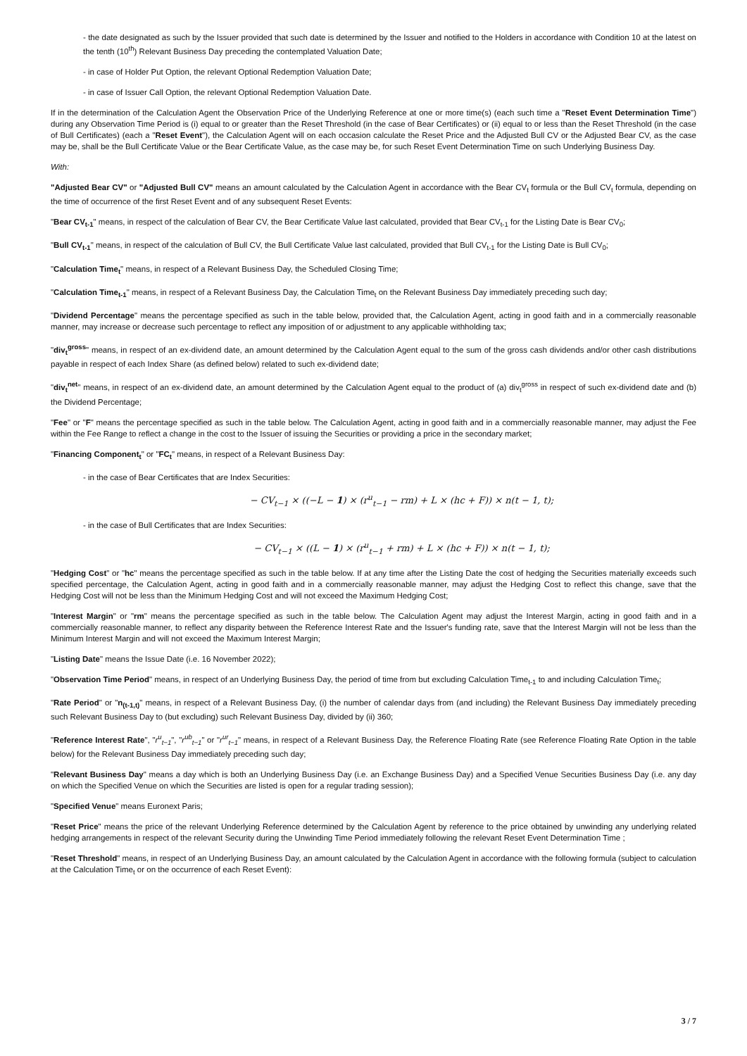- the date designated as such by the Issuer provided that such date is determined by the Issuer and notified to the Holders in accordance with Condition 10 at the latest on the tenth (10<sup>th</sup>) Relevant Business Day preceding the contemplated Valuation Date;
- in case of Holder Put Option, the relevant Optional Redemption Valuation Date;
- in case of Issuer Call Option, the relevant Optional Redemption Valuation Date.
If in the determination of the Calculation Agent the Observation Price of the Underlying Reference at one or more time(s) (each such time a "Reset Event Determination Time") during any Observation Time Period is (i) equal to or greater than the Reset Threshold (in the case of Bear Certificates) or (ii) equal to or less than the Reset Threshold (in the case of Bull Certificates) (each a "Reset Event"), the Calculation Agent will on each occasion calculate the Reset Price and the Adjusted Bull CV or the Adjusted Bear CV, as the case may be, shall be the Bull Certificate Value or the Bear Certificate Value, as the case may be, for such Reset Event Determination Time on such Underlying Business Day.
With:
"Adjusted Bear CV" or "Adjusted Bull CV" means an amount calculated by the Calculation Agent in accordance with the Bear CV<sub>t</sub> formula or the Bull CV<sub>t</sub> formula, depending on the time of occurrence of the first Reset Event and of any subsequent Reset Events:
"Bear CV<sub>t-1</sub>" means, in respect of the calculation of Bear CV, the Bear Certificate Value last calculated, provided that Bear CV<sub>t-1</sub> for the Listing Date is Bear CV<sub>0</sub>;
"Bull CV<sub>t-1</sub>" means, in respect of the calculation of Bull CV, the Bull Certificate Value last calculated, provided that Bull CV<sub>t-1</sub> for the Listing Date is Bull CV<sub>0</sub>;
"Calculation Time<sub>t</sub>" means, in respect of a Relevant Business Day, the Scheduled Closing Time;
"Calculation Time<sub>t-1</sub>" means, in respect of a Relevant Business Day, the Calculation Time<sub>t</sub> on the Relevant Business Day immediately preceding such day;
"Dividend Percentage" means the percentage specified as such in the table below, provided that, the Calculation Agent, acting in good faith and in a commercially reasonable manner, may increase or decrease such percentage to reflect any imposition of or adjustment to any applicable withholding tax;
"div<sub>t</sub><sup>gross</sup>" means, in respect of an ex-dividend date, an amount determined by the Calculation Agent equal to the sum of the gross cash dividends and/or other cash distributions payable in respect of each Index Share (as defined below) related to such ex-dividend date;
"div<sub>t</sub><sup>net</sup>" means, in respect of an ex-dividend date, an amount determined by the Calculation Agent equal to the product of (a) div<sub>t</sub><sup>gross</sup> in respect of such ex-dividend date and (b) the Dividend Percentage;
"Fee" or "F" means the percentage specified as such in the table below. The Calculation Agent, acting in good faith and in a commercially reasonable manner, may adjust the Fee within the Fee Range to reflect a change in the cost to the Issuer of issuing the Securities or providing a price in the secondary market;
"Financing Component<sub>t</sub>" or "FC<sub>t</sub>" means, in respect of a Relevant Business Day:
- in the case of Bear Certificates that are Index Securities:
− CV<sub>t−1</sub> × ((−L − 1) × (r<sup>u</sup><sub>t−1</sub> − rm) + L × (hc + F)) × n(t − 1, t);
- in the case of Bull Certificates that are Index Securities:
− CV<sub>t−1</sub> × ((L − 1) × (r<sup>u</sup><sub>t−1</sub> + rm) + L × (hc + F)) × n(t − 1, t);
"Hedging Cost" or "hc" means the percentage specified as such in the table below. If at any time after the Listing Date the cost of hedging the Securities materially exceeds such specified percentage, the Calculation Agent, acting in good faith and in a commercially reasonable manner, may adjust the Hedging Cost to reflect this change, save that the Hedging Cost will not be less than the Minimum Hedging Cost and will not exceed the Maximum Hedging Cost;
"Interest Margin" or "rm" means the percentage specified as such in the table below. The Calculation Agent may adjust the Interest Margin, acting in good faith and in a commercially reasonable manner, to reflect any disparity between the Reference Interest Rate and the Issuer's funding rate, save that the Interest Margin will not be less than the Minimum Interest Margin and will not exceed the Maximum Interest Margin;
"Listing Date" means the Issue Date (i.e. 16 November 2022);
"Observation Time Period" means, in respect of an Underlying Business Day, the period of time from but excluding Calculation Time<sub>t-1</sub> to and including Calculation Time<sub>t</sub>;
"Rate Period" or "n<sub>(t-1,t)</sub>" means, in respect of a Relevant Business Day, (i) the number of calendar days from (and including) the Relevant Business Day immediately preceding such Relevant Business Day to (but excluding) such Relevant Business Day, divided by (ii) 360;
"Reference Interest Rate", "r<sup>u</sup><sub>t−1</sub>", "r<sup>ub</sup><sub>t−1</sub>" or "r<sup>ur</sup><sub>t−1</sub>" means, in respect of a Relevant Business Day, the Reference Floating Rate (see Reference Floating Rate Option in the table below) for the Relevant Business Day immediately preceding such day;
"Relevant Business Day" means a day which is both an Underlying Business Day (i.e. an Exchange Business Day) and a Specified Venue Securities Business Day (i.e. any day on which the Specified Venue on which the Securities are listed is open for a regular trading session);
"Specified Venue" means Euronext Paris;
"Reset Price" means the price of the relevant Underlying Reference determined by the Calculation Agent by reference to the price obtained by unwinding any underlying related hedging arrangements in respect of the relevant Security during the Unwinding Time Period immediately following the relevant Reset Event Determination Time ;
"Reset Threshold" means, in respect of an Underlying Business Day, an amount calculated by the Calculation Agent in accordance with the following formula (subject to calculation at the Calculation Time<sub>t</sub> or on the occurrence of each Reset Event):
3 / 7